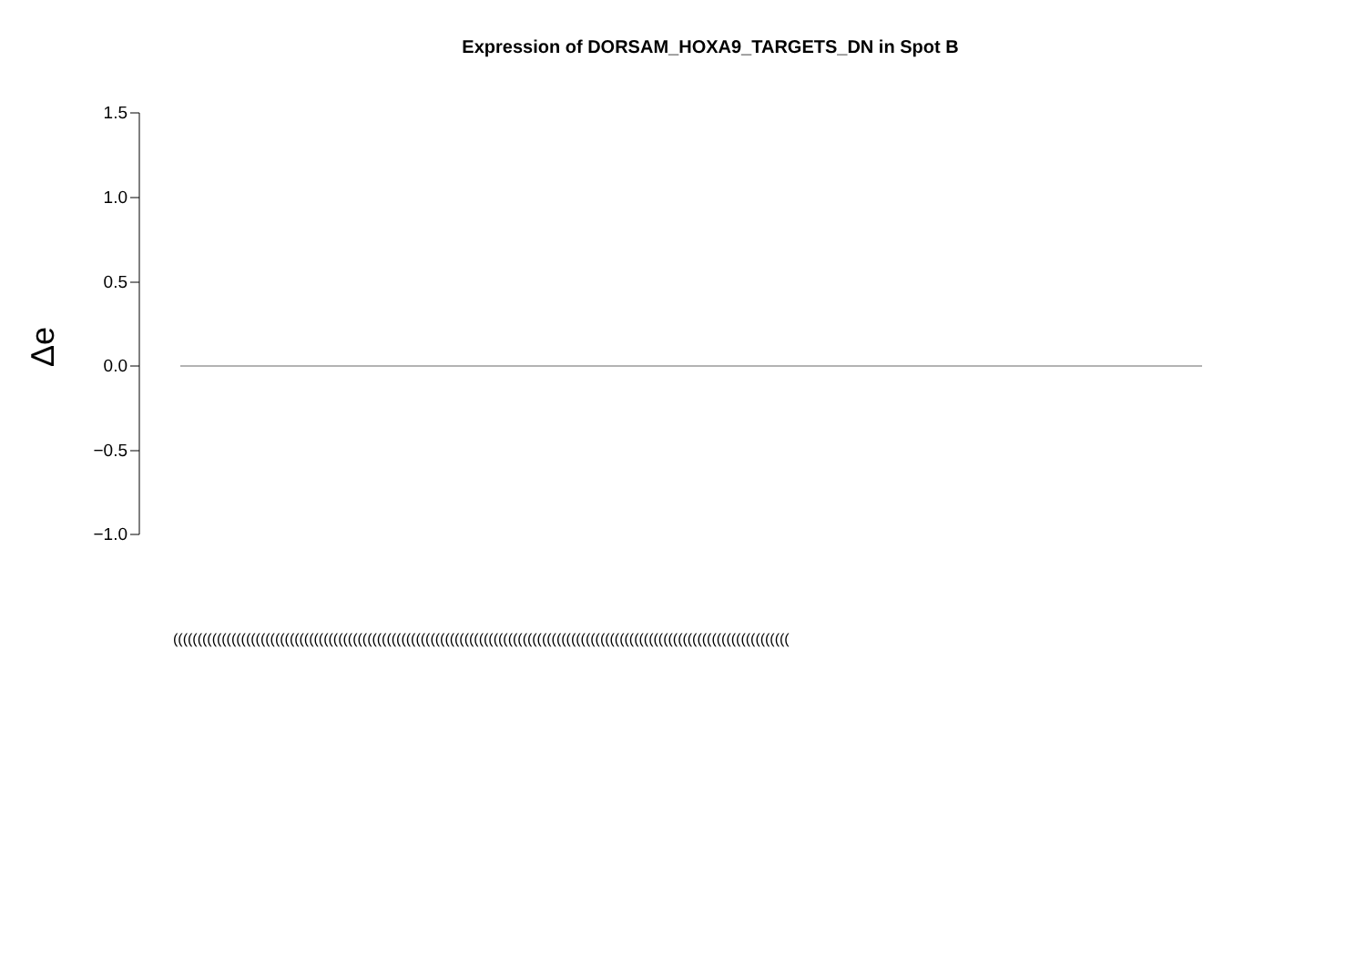Expression of DORSAM_HOXA9_TARGETS_DN in Spot B
Δe
1.5
1.0
0.5
0.0
−0.5
−1.0
(((((((((((((((((((((((((((((((((((((((((((((((((((((((((((((((((((((((((((((((((((((((((((((((((((((((((((((((((((((((((((((((